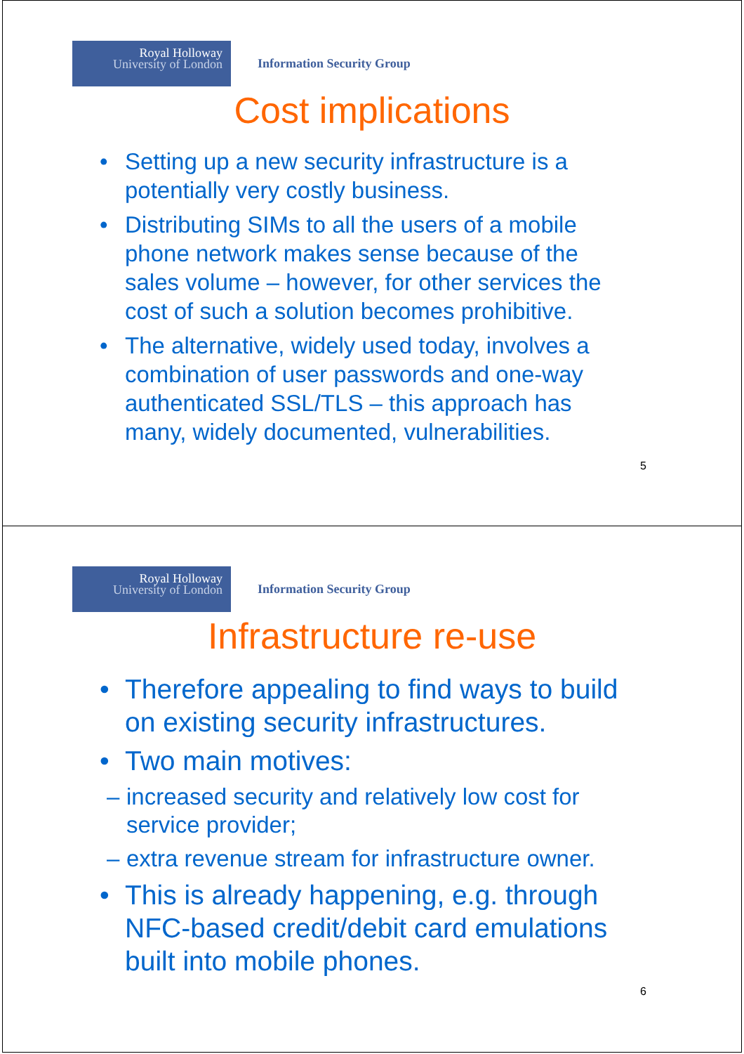Royal Holloway
University of London
Information Security Group
Cost implications
• Setting up a new security infrastructure is a potentially very costly business.
• Distributing SIMs to all the users of a mobile phone network makes sense because of the sales volume – however, for other services the cost of such a solution becomes prohibitive.
• The alternative, widely used today, involves a combination of user passwords and one-way authenticated SSL/TLS – this approach has many, widely documented, vulnerabilities.
5
Royal Holloway
University of London
Information Security Group
Infrastructure re-use
• Therefore appealing to find ways to build on existing security infrastructures.
• Two main motives:
– increased security and relatively low cost for service provider;
– extra revenue stream for infrastructure owner.
• This is already happening, e.g. through NFC-based credit/debit card emulations built into mobile phones.
6